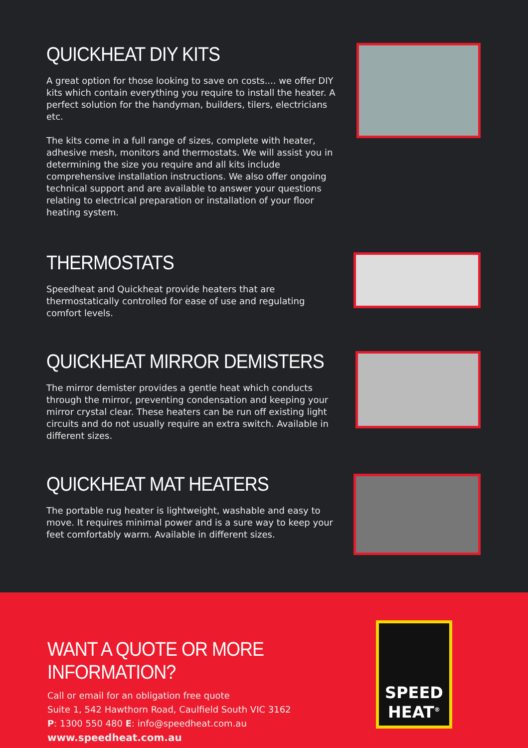QUICKHEAT DIY KITS
A great option for those looking to save on costs.... we offer DIY kits which contain everything you require to install the heater. A perfect solution for the handyman, builders, tilers, electricians etc.
The kits come in a full range of sizes, complete with heater, adhesive mesh, monitors and thermostats. We will assist you in determining the size you require and all kits include comprehensive installation instructions. We also offer ongoing technical support and are available to answer your questions relating to electrical preparation or installation of your floor heating system.
THERMOSTATS
Speedheat and Quickheat provide heaters that are thermostatically controlled for ease of use and regulating comfort levels.
QUICKHEAT MIRROR DEMISTERS
The mirror demister provides a gentle heat which conducts through the mirror, preventing condensation and keeping your mirror crystal clear. These heaters can be run off existing light circuits and do not usually require an extra switch. Available in different sizes.
QUICKHEAT MAT HEATERS
The portable rug heater is lightweight, washable and easy to move. It requires minimal power and is a sure way to keep your feet comfortably warm. Available in different sizes.
WANT A QUOTE OR MORE INFORMATION?
Call or email for an obligation free quote
Suite 1, 542 Hawthorn Road, Caulfield South VIC 3162
P: 1300 550 480 E: info@speedheat.com.au
www.speedheat.com.au
SPEED
HEAT<sup>®</sup>